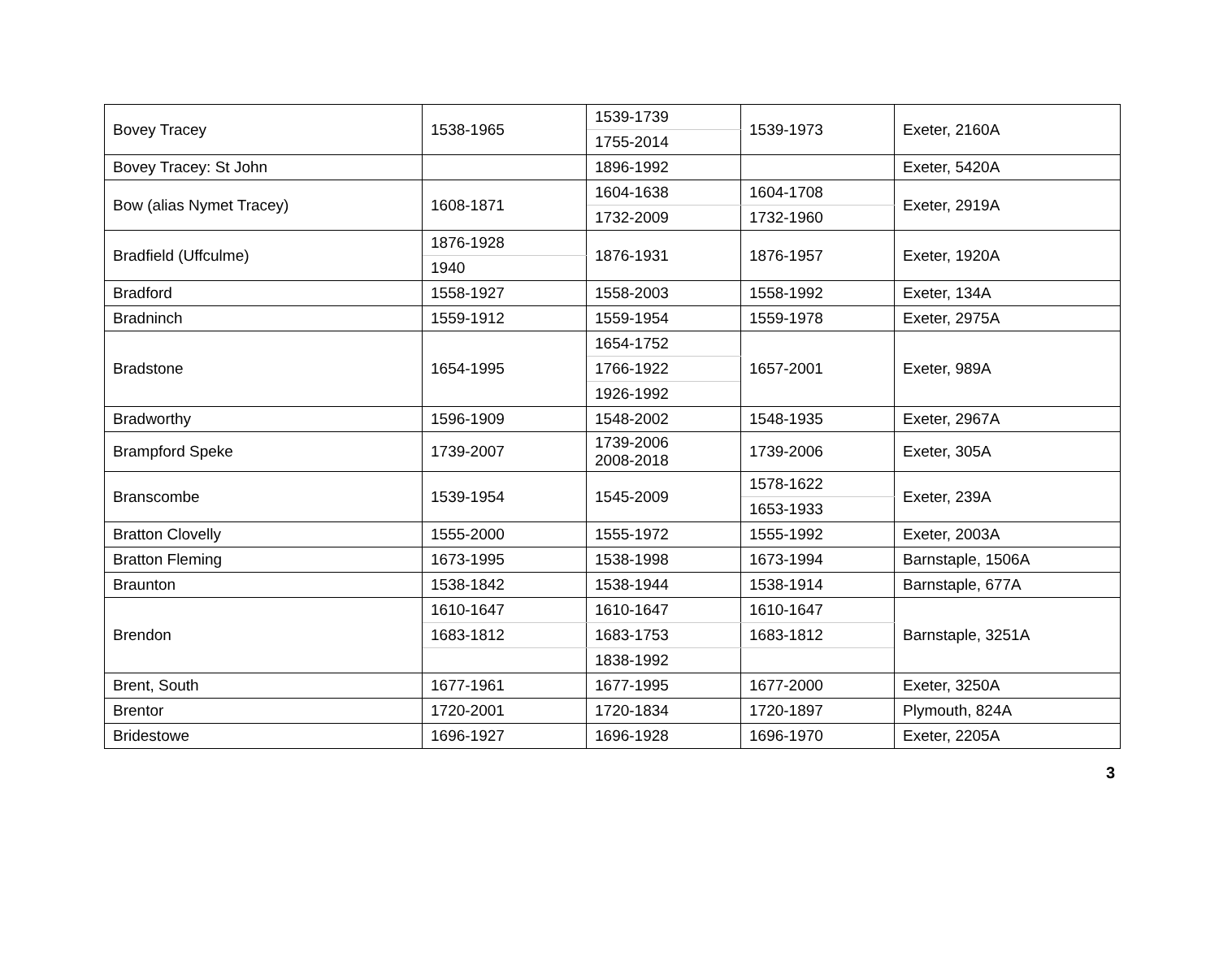| Bovey Tracey | 1538-1965 | 1539-1739 | 1539-1973 | Exeter, 2160A |
| | | 1755-2014 | | |
| Bovey Tracey: St John | | 1896-1992 | | Exeter, 5420A |
| Bow (alias Nymet Tracey) | 1608-1871 | 1604-1638 | 1604-1708 | Exeter, 2919A |
| | | 1732-2009 | 1732-1960 | |
| Bradfield (Uffculme) | 1876-1928 | 1876-1931 | 1876-1957 | Exeter, 1920A |
| | 1940 | | | |
| Bradford | 1558-1927 | 1558-2003 | 1558-1992 | Exeter, 134A |
| Bradninch | 1559-1912 | 1559-1954 | 1559-1978 | Exeter, 2975A |
| Bradstone | 1654-1995 | 1654-1752 | 1657-2001 | Exeter, 989A |
| | | 1766-1922 | | |
| | | 1926-1992 | | |
| Bradworthy | 1596-1909 | 1548-2002 | 1548-1935 | Exeter, 2967A |
| Brampford Speke | 1739-2007 | 1739-2006 2008-2018 | 1739-2006 | Exeter, 305A |
| Branscombe | 1539-1954 | 1545-2009 | 1578-1622 | Exeter, 239A |
| | | | 1653-1933 | |
| Bratton Clovelly | 1555-2000 | 1555-1972 | 1555-1992 | Exeter, 2003A |
| Bratton Fleming | 1673-1995 | 1538-1998 | 1673-1994 | Barnstaple, 1506A |
| Braunton | 1538-1842 | 1538-1944 | 1538-1914 | Barnstaple, 677A |
| Brendon | 1610-1647 | 1610-1647 | 1610-1647 | Barnstaple, 3251A |
| | 1683-1812 | 1683-1753 | 1683-1812 | |
| | | 1838-1992 | | |
| Brent, South | 1677-1961 | 1677-1995 | 1677-2000 | Exeter, 3250A |
| Brentor | 1720-2001 | 1720-1834 | 1720-1897 | Plymouth, 824A |
| Bridestowe | 1696-1927 | 1696-1928 | 1696-1970 | Exeter, 2205A |
3